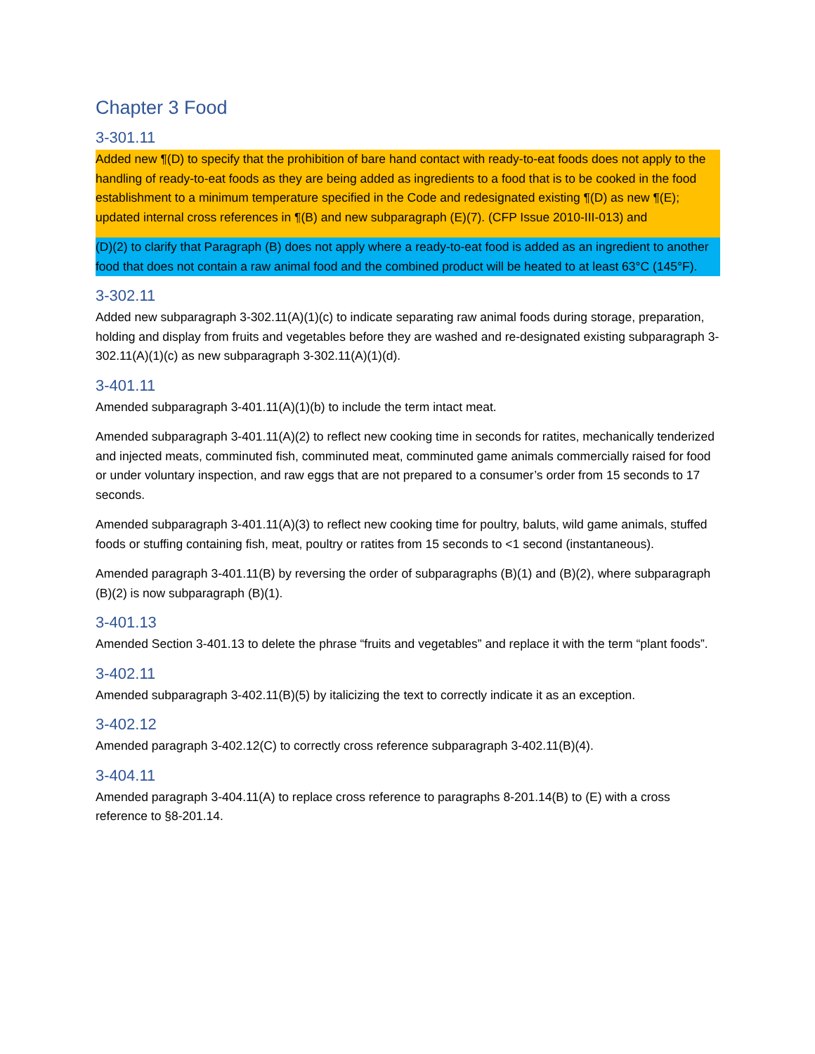Chapter 3 Food
3-301.11
Added new ¶(D) to specify that the prohibition of bare hand contact with ready-to-eat foods does not apply to the handling of ready-to-eat foods as they are being added as ingredients to a food that is to be cooked in the food establishment to a minimum temperature specified in the Code and redesignated existing ¶(D) as new ¶(E); updated internal cross references in ¶(B) and new subparagraph (E)(7). (CFP Issue 2010-III-013) and
(D)(2) to clarify that Paragraph (B) does not apply where a ready-to-eat food is added as an ingredient to another food that does not contain a raw animal food and the combined product will be heated to at least 63°C (145°F).
3-302.11
Added new subparagraph 3-302.11(A)(1)(c) to indicate separating raw animal foods during storage, preparation, holding and display from fruits and vegetables before they are washed and re-designated existing subparagraph 3-302.11(A)(1)(c) as new subparagraph 3-302.11(A)(1)(d).
3-401.11
Amended subparagraph 3-401.11(A)(1)(b) to include the term intact meat.
Amended subparagraph 3-401.11(A)(2) to reflect new cooking time in seconds for ratites, mechanically tenderized and injected meats, comminuted fish, comminuted meat, comminuted game animals commercially raised for food or under voluntary inspection, and raw eggs that are not prepared to a consumer’s order from 15 seconds to 17 seconds.
Amended subparagraph 3-401.11(A)(3) to reflect new cooking time for poultry, baluts, wild game animals, stuffed foods or stuffing containing fish, meat, poultry or ratites from 15 seconds to <1 second (instantaneous).
Amended paragraph 3-401.11(B) by reversing the order of subparagraphs (B)(1) and (B)(2), where subparagraph (B)(2) is now subparagraph (B)(1).
3-401.13
Amended Section 3-401.13 to delete the phrase “fruits and vegetables” and replace it with the term “plant foods”.
3-402.11
Amended subparagraph 3-402.11(B)(5) by italicizing the text to correctly indicate it as an exception.
3-402.12
Amended paragraph 3-402.12(C) to correctly cross reference subparagraph 3-402.11(B)(4).
3-404.11
Amended paragraph 3-404.11(A) to replace cross reference to paragraphs 8-201.14(B) to (E) with a cross reference to §8-201.14.